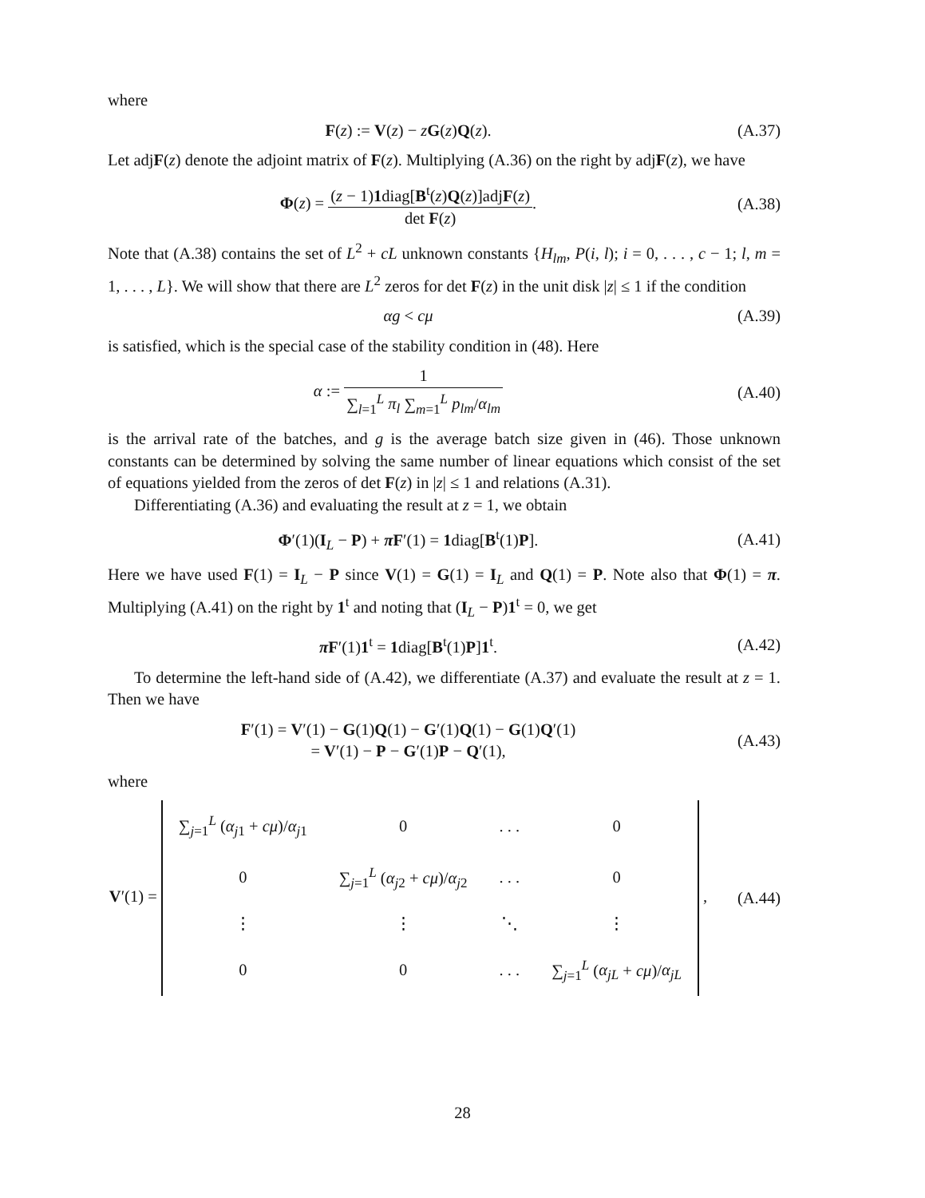where
F(z) := V(z) − zG(z)Q(z). (A.37)
Let adjF(z) denote the adjoint matrix of F(z). Multiplying (A.36) on the right by adjF(z), we have
Φ(z) = (z − 1)1diag[B<sup>t</sup>(z)Q(z)]adjF(z) det F(z).
(A.38)
Note that (A.38) contains the set of L<sup>2</sup> + cL unknown constants {H<sub>lm</sub>, P(i, l); i = 0, . . . , c − 1; l, m = 1, . . . , L}. We will show that there are L<sup>2</sup> zeros for det F(z) in the unit disk |z| ≤ 1 if the condition
αg < cμ (A.39)
is satisfied, which is the special case of the stability condition in (48). Here
α := 1 ∑<sub>l=1</sub><sup>L</sup> π<sub>l</sub> ∑<sub>m=1</sub><sup>L</sup> p<sub>lm</sub>/α<sub>lm</sub> (A.40)
is the arrival rate of the batches, and g is the average batch size given in (46). Those unknown constants can be determined by solving the same number of linear equations which consist of the set of equations yielded from the zeros of det F(z) in |z| ≤ 1 and relations (A.31).
Differentiating (A.36) and evaluating the result at z = 1, we obtain
Φ′(1)(I<sub>L</sub> − P) + π F′(1) = 1diag[B<sup>t</sup>(1)P].
(A.41)
Here we have used F(1) = I<sub>L</sub> − P since V(1) = G(1) = I<sub>L</sub> and Q(1) = P. Note also that Φ(1) = π. Multiplying (A.41) on the right by 1<sup>t</sup> and noting that (I<sub>L</sub> − P)1<sup>t</sup> = 0, we get
π F′(1)1<sup>t</sup> = 1diag[B<sup>t</sup>(1)P]1<sup>t</sup>. (A.42)
To determine the left-hand side of (A.42), we differentiate (A.37) and evaluate the result at z = 1. Then we have
F′(1) = V′(1) − G(1)Q(1) − G′(1)Q(1) − G(1)Q′(1)
= V′(1) − P − G′(1)P − Q′(1),
(A.43)
where
V′(1) =
| ∑<sub>j=1</sub><sup>L</sup> ( α<sub>j1</sub> + cμ )/ α<sub>j1</sub> | 0 | . . . | 0 |
| 0 | ∑<sub>j=1</sub><sup>L</sup> ( α<sub>j2</sub> + cμ )/ α<sub>j2</sub> | . . . | 0 |
| ⋮ | ⋮ | ⋱ | ⋮ |
| 0 | 0 | . . . | ∑<sub>j=1</sub><sup>L</sup> ( α<sub>jL</sub> + cμ )/ α<sub>jL</sub> |
,
(A.44)
28